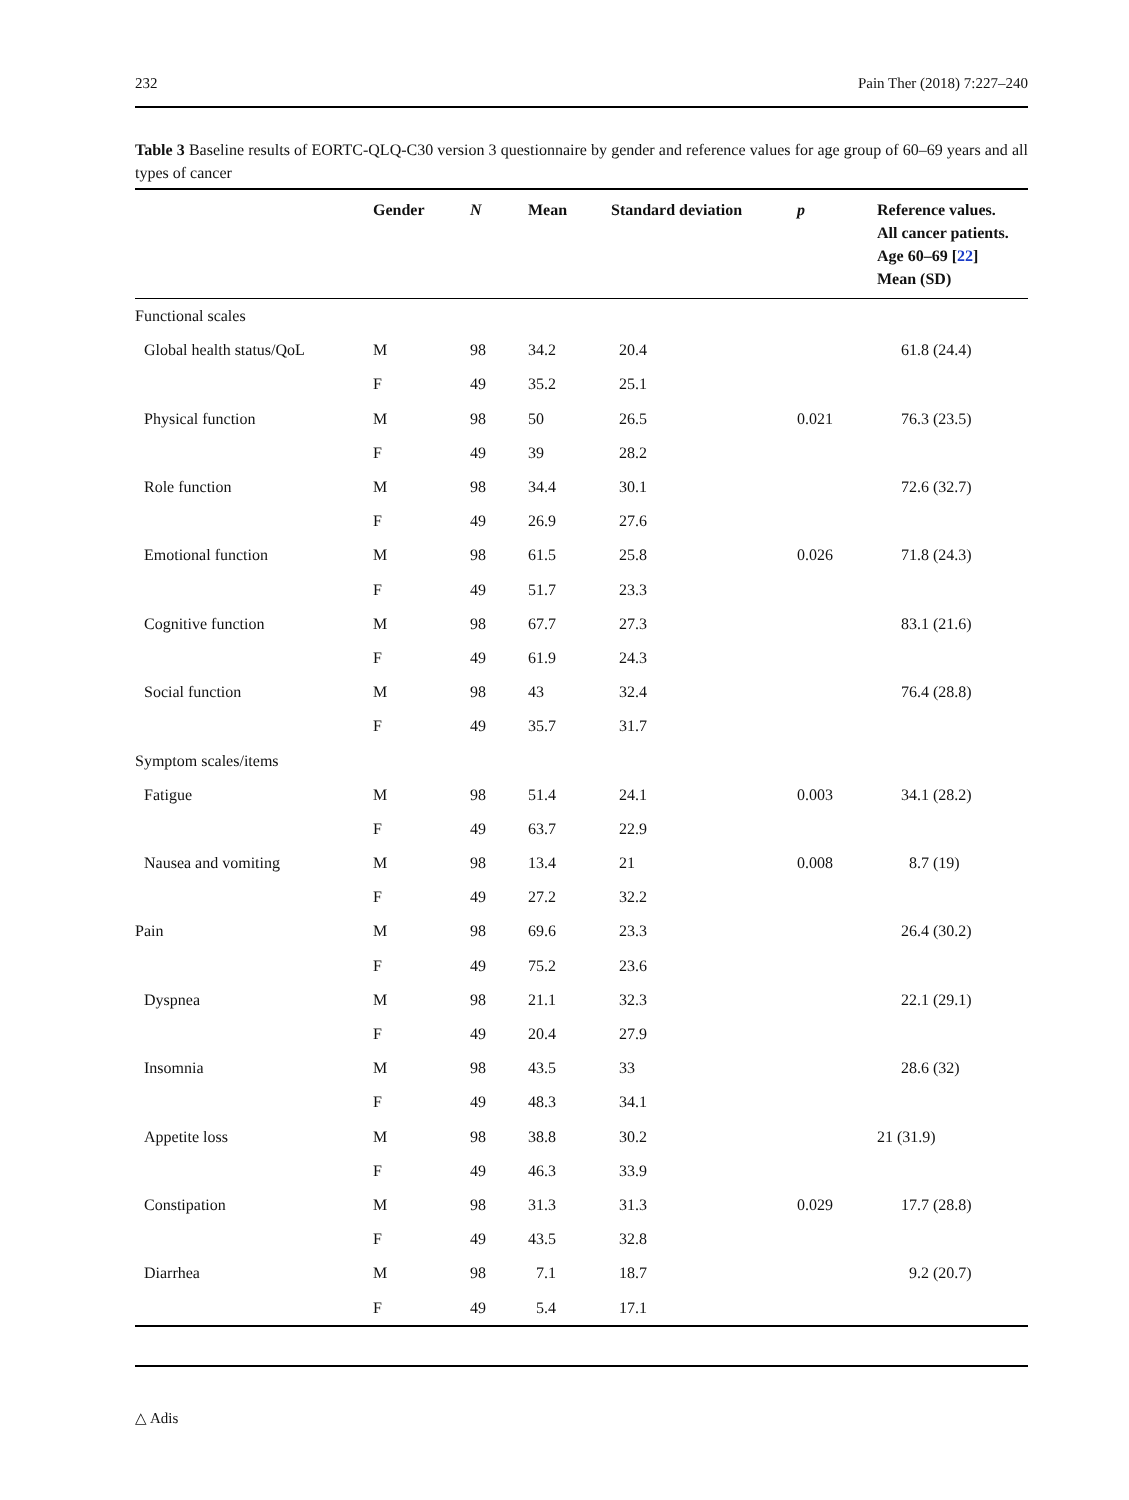232 Pain Ther (2018) 7:227–240
Table 3 Baseline results of EORTC-QLQ-C30 version 3 questionnaire by gender and reference values for age group of 60–69 years and all types of cancer
| | Gender | N | Mean | Standard deviation | p | Reference values. All cancer patients. Age 60–69 [ 22 ] Mean (SD) |
| --- | --- | --- | --- | --- | --- | --- |
| Functional scales | | | | | | |
| Global health status/QoL | M | 98 | 34.2 | 20.4 | | 61.8 (24.4) |
| | F | 49 | 35.2 | 25.1 | | |
| Physical function | M | 98 | 50 | 26.5 | 0.021 | 76.3 (23.5) |
| | F | 49 | 39 | 28.2 | | |
| Role function | M | 98 | 34.4 | 30.1 | | 72.6 (32.7) |
| | F | 49 | 26.9 | 27.6 | | |
| Emotional function | M | 98 | 61.5 | 25.8 | 0.026 | 71.8 (24.3) |
| | F | 49 | 51.7 | 23.3 | | |
| Cognitive function | M | 98 | 67.7 | 27.3 | | 83.1 (21.6) |
| | F | 49 | 61.9 | 24.3 | | |
| Social function | M | 98 | 43 | 32.4 | | 76.4 (28.8) |
| | F | 49 | 35.7 | 31.7 | | |
| Symptom scales/items | | | | | | |
| Fatigue | M | 98 | 51.4 | 24.1 | 0.003 | 34.1 (28.2) |
| | F | 49 | 63.7 | 22.9 | | |
| Nausea and vomiting | M | 98 | 13.4 | 21 | 0.008 | 8.7 (19) |
| | F | 49 | 27.2 | 32.2 | | |
| Pain | M | 98 | 69.6 | 23.3 | | 26.4 (30.2) |
| | F | 49 | 75.2 | 23.6 | | |
| Dyspnea | M | 98 | 21.1 | 32.3 | | 22.1 (29.1) |
| | F | 49 | 20.4 | 27.9 | | |
| Insomnia | M | 98 | 43.5 | 33 | | 28.6 (32) |
| | F | 49 | 48.3 | 34.1 | | |
| Appetite loss | M | 98 | 38.8 | 30.2 | | 21 (31.9) |
| | F | 49 | 46.3 | 33.9 | | |
| Constipation | M | 98 | 31.3 | 31.3 | 0.029 | 17.7 (28.8) |
| | F | 49 | 43.5 | 32.8 | | |
| Diarrhea | M | 98 | 7.1 | 18.7 | | 9.2 (20.7) |
| | F | 49 | 5.4 | 17.1 | | |
△ Adis